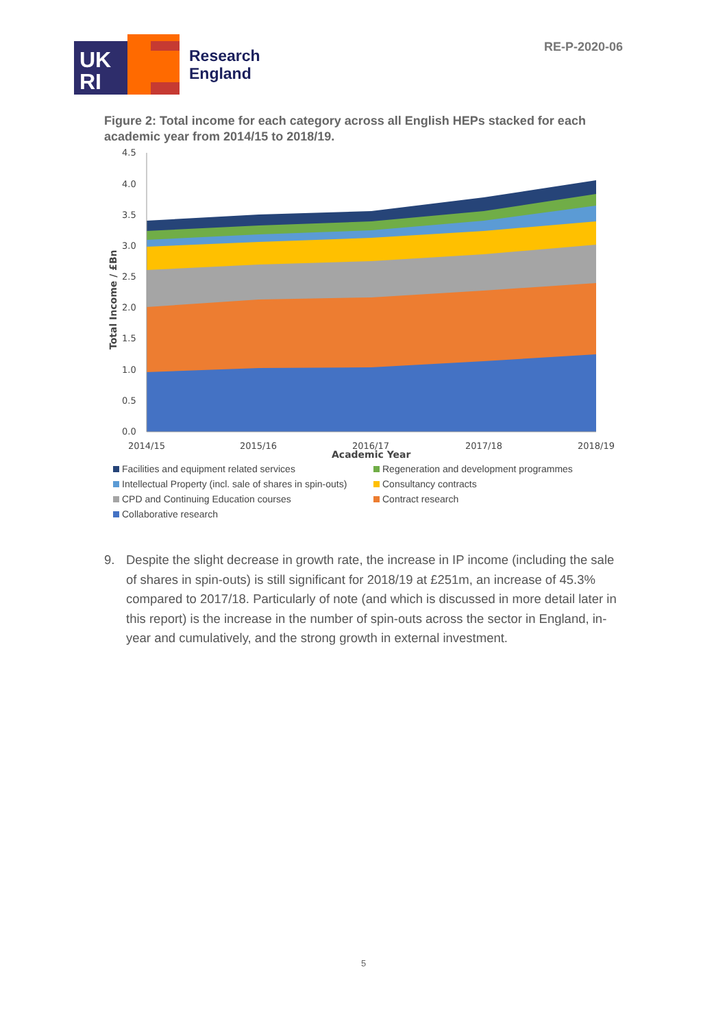RE-P-2020-06
UK
RI
Research
England
Figure 2: Total income for each category across all English HEPs stacked for each academic year from 2014/15 to 2018/19.
4.5
4.0
3.5
3.0
2.5
2.0
1.5
1.0
0.5
0.0
2014/15
2015/16
2016/17
2017/18
2018/19
Academic Year
Total Income / £Bn
Facilities and equipment related services Regeneration and development programmes Intellectual Property (incl. sale of shares in spin-outs) Consultancy contracts CPD and Continuing Education courses Contract research Collaborative research
9. Despite the slight decrease in growth rate, the increase in IP income (including the sale of shares in spin-outs) is still significant for 2018/19 at £251m, an increase of 45.3% compared to 2017/18. Particularly of note (and which is discussed in more detail later in this report) is the increase in the number of spin-outs across the sector in England, in-year and cumulatively, and the strong growth in external investment.
5